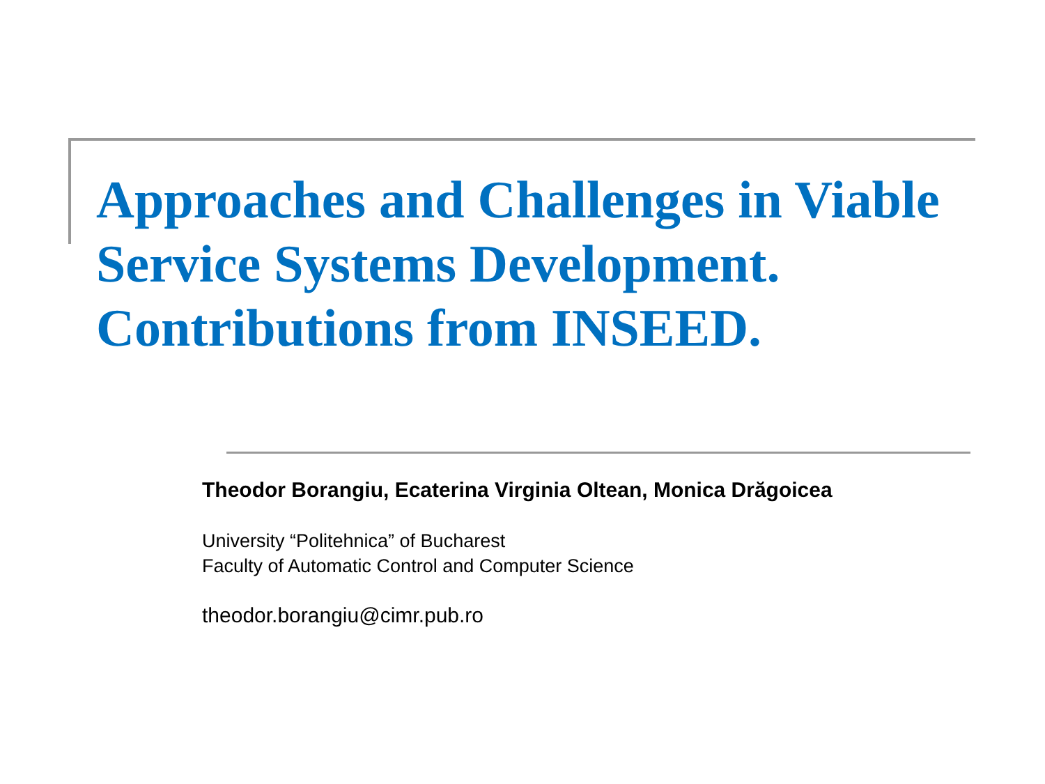Approaches and Challenges in Viable Service Systems Development. Contributions from INSEED.
Theodor Borangiu, Ecaterina Virginia Oltean, Monica Drăgoicea
University “Politehnica” of Bucharest
Faculty of Automatic Control and Computer Science
theodor.borangiu@cimr.pub.ro